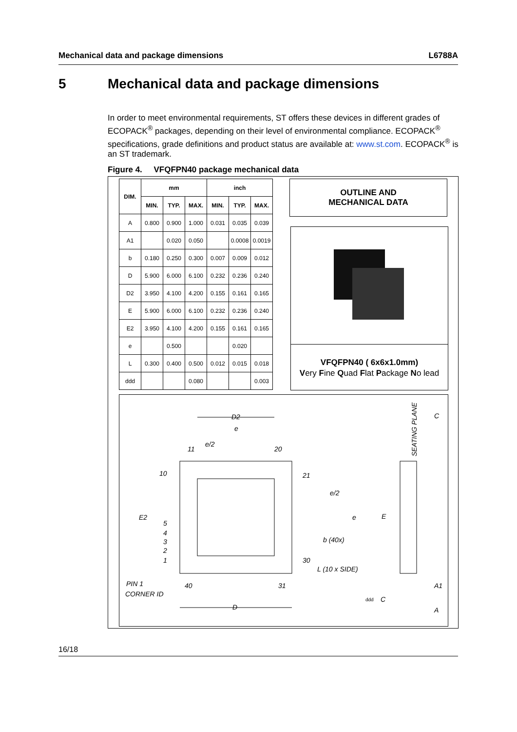Mechanical data and package dimensions L6788A
5 Mechanical data and package dimensions
In order to meet environmental requirements, ST offers these devices in different grades of ECOPACK<sup>®</sup> packages, depending on their level of environmental compliance. ECOPACK<sup>®</sup> specifications, grade definitions and product status are available at: www.st.com. ECOPACK<sup>®</sup> is an ST trademark.
Figure 4. VFQFPN40 package mechanical data
| DIM. | mm | | | inch | | |
| --- | --- | --- | --- | --- | --- | --- |
| | MIN. | TYP. | MAX. | MIN. | TYP. | MAX. |
| A | 0.800 | 0.900 | 1.000 | 0.031 | 0.035 | 0.039 |
| A1 | | 0.020 | 0.050 | | 0.0008 | 0.0019 |
| b | 0.180 | 0.250 | 0.300 | 0.007 | 0.009 | 0.012 |
| D | 5.900 | 6.000 | 6.100 | 0.232 | 0.236 | 0.240 |
| D2 | 3.950 | 4.100 | 4.200 | 0.155 | 0.161 | 0.165 |
| E | 5.900 | 6.000 | 6.100 | 0.232 | 0.236 | 0.240 |
| E2 | 3.950 | 4.100 | 4.200 | 0.155 | 0.161 | 0.165 |
| e | | 0.500 | | | 0.020 | |
| L | 0.300 | 0.400 | 0.500 | 0.012 | 0.015 | 0.018 |
| ddd | | | 0.080 | | | 0.003 |
OUTLINE AND
MECHANICAL DATA
VFQFPN40 ( 6x6x1.0mm)
Very Fine Quad Flat Package No lead
D2
e
e/2
11
20
10
21
e/2
E2
e
E
5
4
3
2
1
b (40x)
30
L (10 x SIDE)
PIN 1
CORNER ID
40
31
D
A1
A
ddd
C
SEATING PLANE
C
16/18